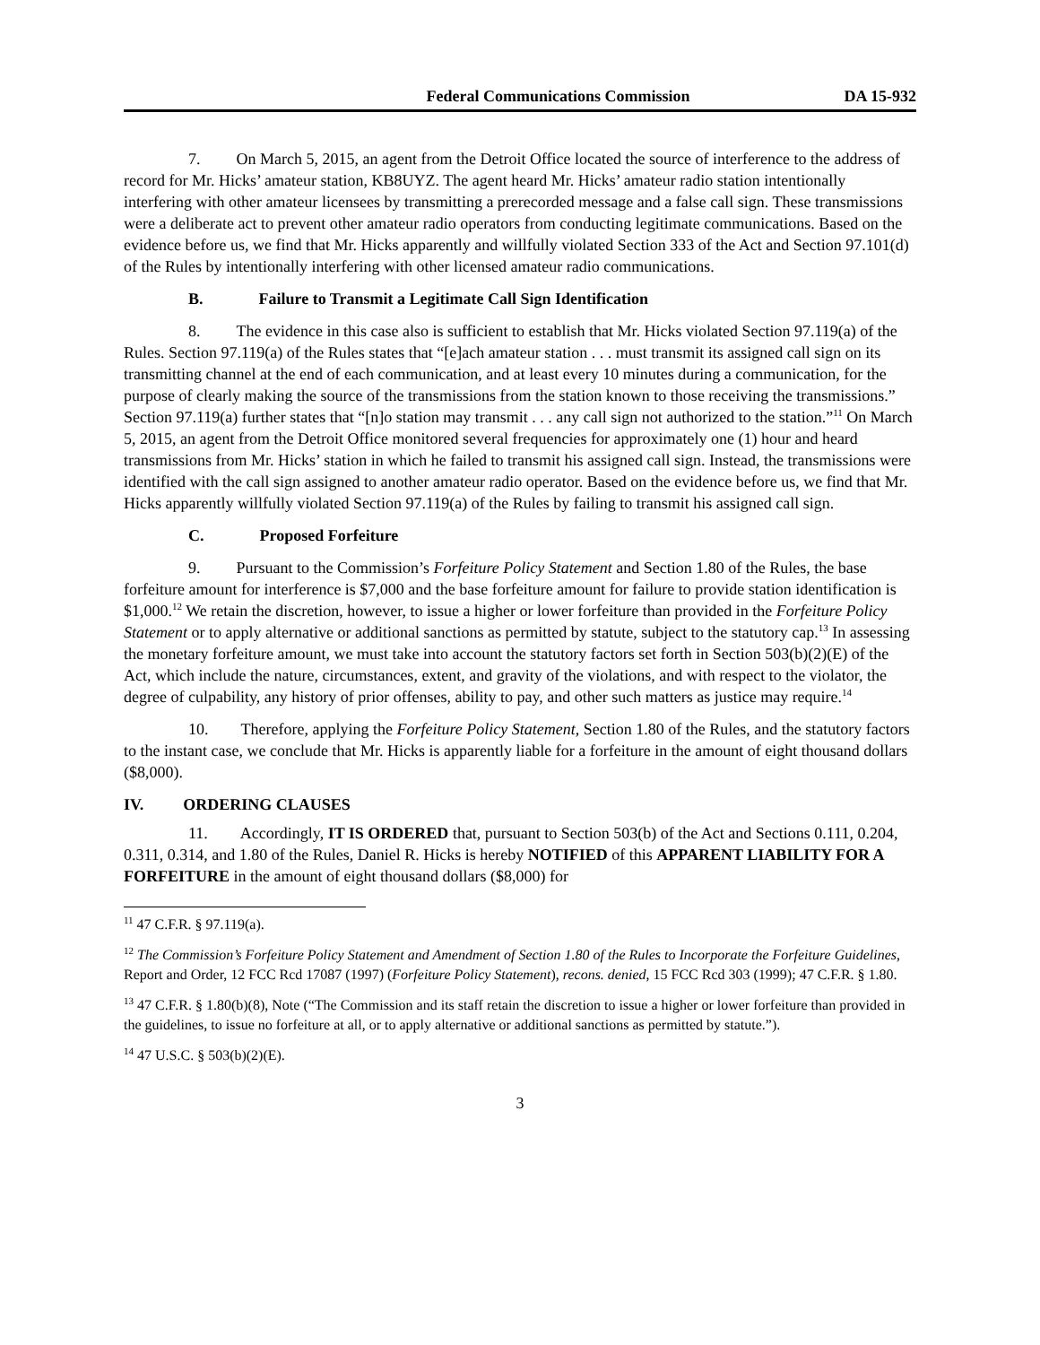Federal Communications Commission DA 15-932
7. On March 5, 2015, an agent from the Detroit Office located the source of interference to the address of record for Mr. Hicks’ amateur station, KB8UYZ. The agent heard Mr. Hicks’ amateur radio station intentionally interfering with other amateur licensees by transmitting a prerecorded message and a false call sign. These transmissions were a deliberate act to prevent other amateur radio operators from conducting legitimate communications. Based on the evidence before us, we find that Mr. Hicks apparently and willfully violated Section 333 of the Act and Section 97.101(d) of the Rules by intentionally interfering with other licensed amateur radio communications.
B. Failure to Transmit a Legitimate Call Sign Identification
8. The evidence in this case also is sufficient to establish that Mr. Hicks violated Section 97.119(a) of the Rules. Section 97.119(a) of the Rules states that “[e]ach amateur station . . . must transmit its assigned call sign on its transmitting channel at the end of each communication, and at least every 10 minutes during a communication, for the purpose of clearly making the source of the transmissions from the station known to those receiving the transmissions.” Section 97.119(a) further states that “[n]o station may transmit . . . any call sign not authorized to the station.”<sup>11</sup> On March 5, 2015, an agent from the Detroit Office monitored several frequencies for approximately one (1) hour and heard transmissions from Mr. Hicks’ station in which he failed to transmit his assigned call sign. Instead, the transmissions were identified with the call sign assigned to another amateur radio operator. Based on the evidence before us, we find that Mr. Hicks apparently willfully violated Section 97.119(a) of the Rules by failing to transmit his assigned call sign.
C. Proposed Forfeiture
9. Pursuant to the Commission’s Forfeiture Policy Statement and Section 1.80 of the Rules, the base forfeiture amount for interference is $7,000 and the base forfeiture amount for failure to provide station identification is $1,000.<sup>12</sup> We retain the discretion, however, to issue a higher or lower forfeiture than provided in the Forfeiture Policy Statement or to apply alternative or additional sanctions as permitted by statute, subject to the statutory cap.<sup>13</sup> In assessing the monetary forfeiture amount, we must take into account the statutory factors set forth in Section 503(b)(2)(E) of the Act, which include the nature, circumstances, extent, and gravity of the violations, and with respect to the violator, the degree of culpability, any history of prior offenses, ability to pay, and other such matters as justice may require.<sup>14</sup>
10. Therefore, applying the Forfeiture Policy Statement, Section 1.80 of the Rules, and the statutory factors to the instant case, we conclude that Mr. Hicks is apparently liable for a forfeiture in the amount of eight thousand dollars ($8,000).
IV. ORDERING CLAUSES
11. Accordingly, IT IS ORDERED that, pursuant to Section 503(b) of the Act and Sections 0.111, 0.204, 0.311, 0.314, and 1.80 of the Rules, Daniel R. Hicks is hereby NOTIFIED of this APPARENT LIABILITY FOR A FORFEITURE in the amount of eight thousand dollars ($8,000) for
<sup>11</sup> 47 C.F.R. § 97.119(a).
<sup>12</sup> The Commission’s Forfeiture Policy Statement and Amendment of Section 1.80 of the Rules to Incorporate the Forfeiture Guidelines, Report and Order, 12 FCC Rcd 17087 (1997) (Forfeiture Policy Statement), recons. denied, 15 FCC Rcd 303 (1999); 47 C.F.R. § 1.80.
<sup>13</sup> 47 C.F.R. § 1.80(b)(8), Note (“The Commission and its staff retain the discretion to issue a higher or lower forfeiture than provided in the guidelines, to issue no forfeiture at all, or to apply alternative or additional sanctions as permitted by statute.”).
<sup>14</sup> 47 U.S.C. § 503(b)(2)(E).
3